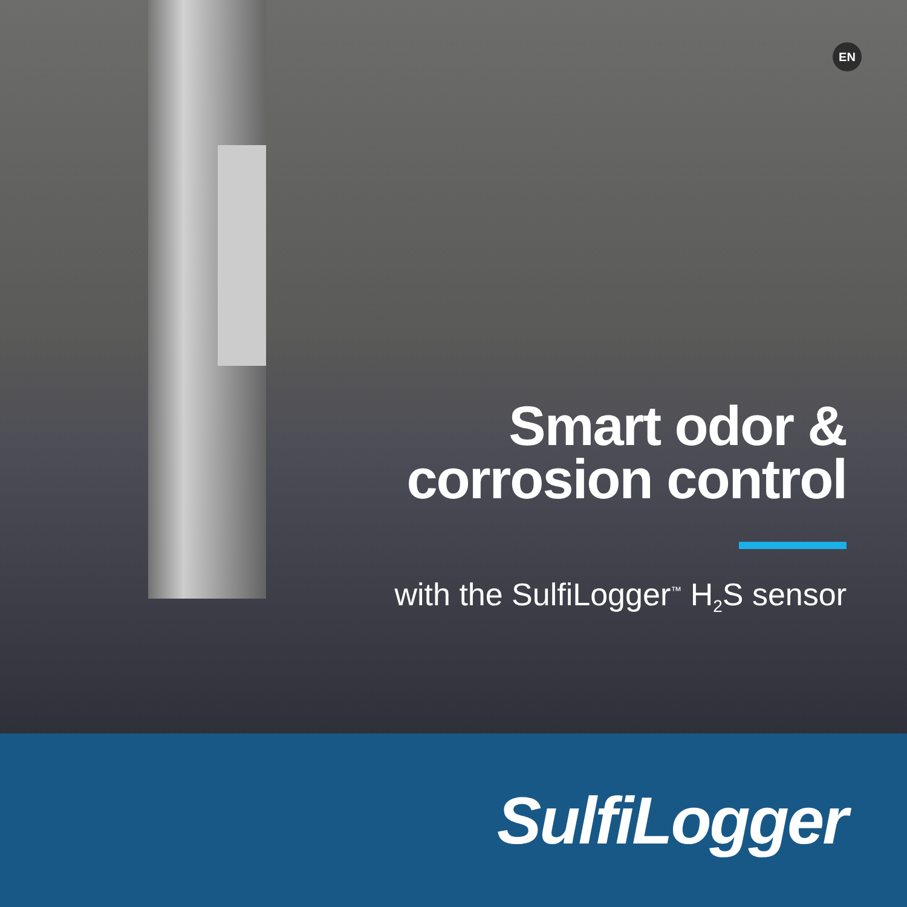EN
Smart odor &
corrosion control
with the SulfiLogger<sup>™</sup> H<sub>2</sub>S sensor
SulfiLogger